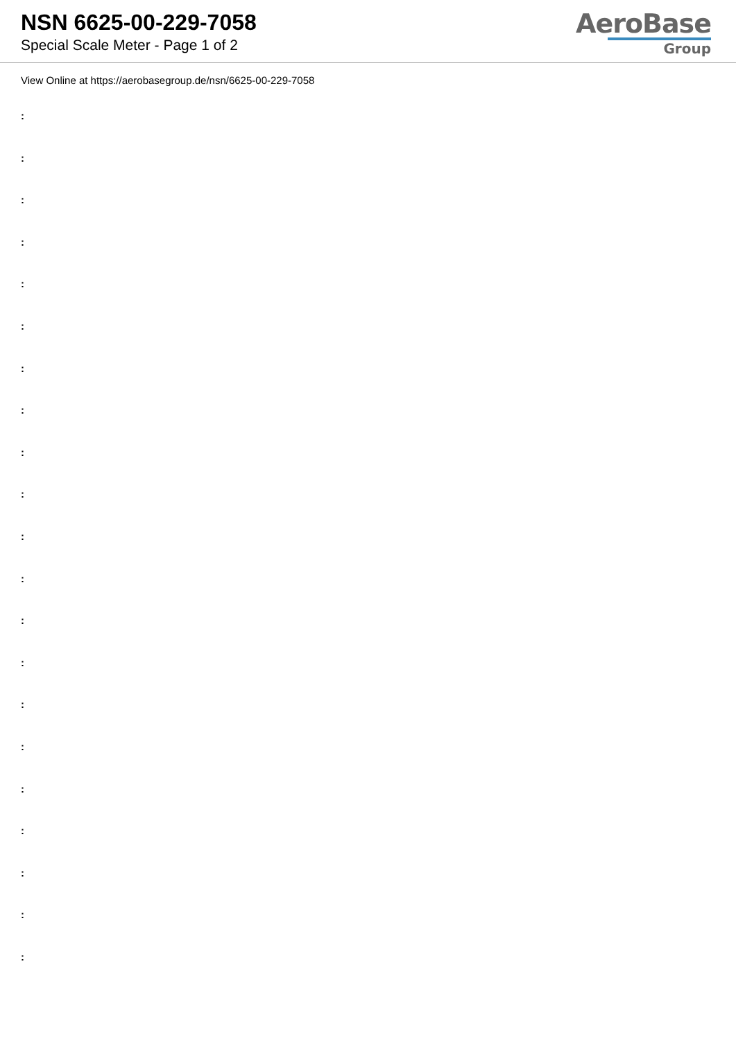NSN 6625-00-229-7058
Special Scale Meter - Page 1 of 2
AeroBase
Group
View Online at https://aerobasegroup.de/nsn/6625-00-229-7058
:
:
:
:
:
:
:
:
:
:
:
:
:
:
:
:
:
:
:
:
: